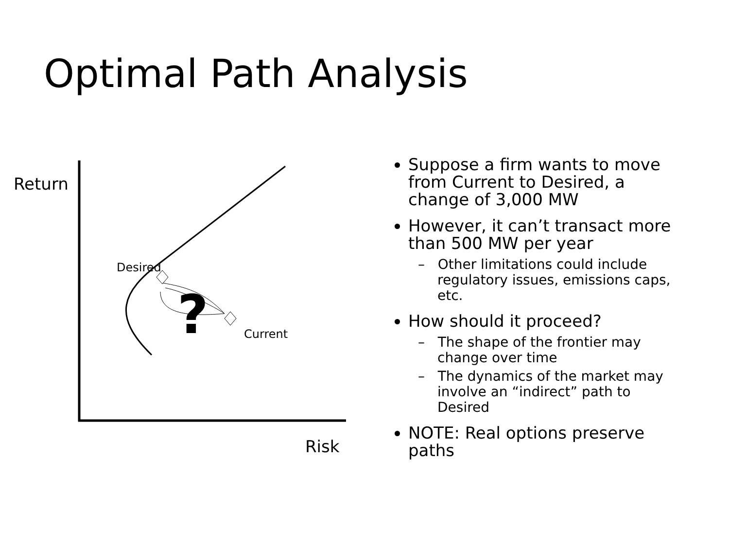Optimal Path Analysis
Return
Risk
Desired
Current
?
Suppose a firm wants to move from Current to Desired, a change of 3,000 MW
However, it can’t transact more than 500 MW per year
– Other limitations could include regulatory issues, emissions caps, etc.
How should it proceed?
– The shape of the frontier may change over time
– The dynamics of the market may involve an “indirect” path to Desired
NOTE: Real options preserve paths